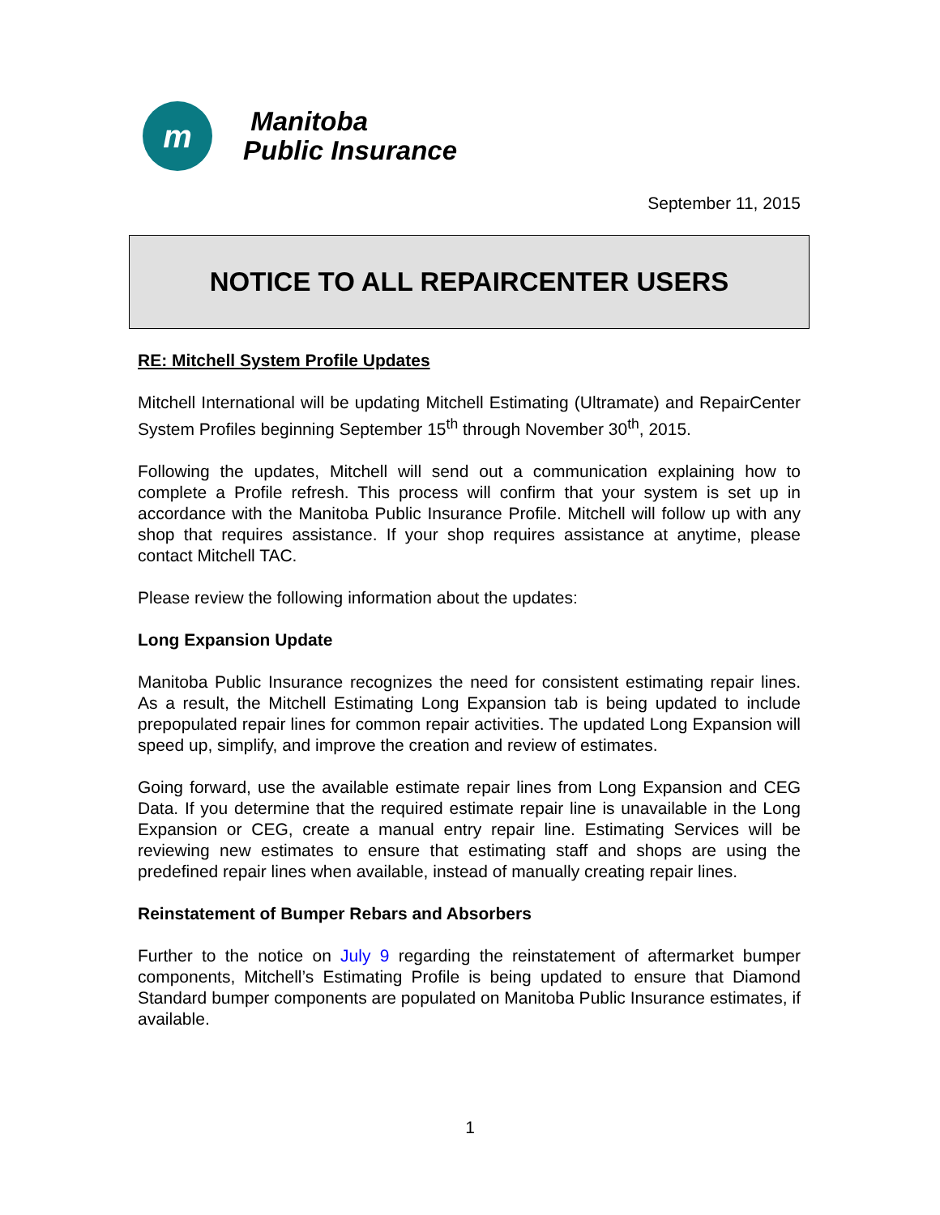m
Manitoba
Public Insurance
September 11, 2015
NOTICE TO ALL REPAIRCENTER USERS
RE: Mitchell System Profile Updates
Mitchell International will be updating Mitchell Estimating (Ultramate) and RepairCenter System Profiles beginning September 15<sup>th</sup> through November 30<sup>th</sup>, 2015.
Following the updates, Mitchell will send out a communication explaining how to complete a Profile refresh. This process will confirm that your system is set up in accordance with the Manitoba Public Insurance Profile. Mitchell will follow up with any shop that requires assistance. If your shop requires assistance at anytime, please contact Mitchell TAC.
Please review the following information about the updates:
Long Expansion Update
Manitoba Public Insurance recognizes the need for consistent estimating repair lines. As a result, the Mitchell Estimating Long Expansion tab is being updated to include prepopulated repair lines for common repair activities. The updated Long Expansion will speed up, simplify, and improve the creation and review of estimates.
Going forward, use the available estimate repair lines from Long Expansion and CEG Data. If you determine that the required estimate repair line is unavailable in the Long Expansion or CEG, create a manual entry repair line. Estimating Services will be reviewing new estimates to ensure that estimating staff and shops are using the predefined repair lines when available, instead of manually creating repair lines.
Reinstatement of Bumper Rebars and Absorbers
Further to the notice on July 9 regarding the reinstatement of aftermarket bumper components, Mitchell’s Estimating Profile is being updated to ensure that Diamond Standard bumper components are populated on Manitoba Public Insurance estimates, if available.
1